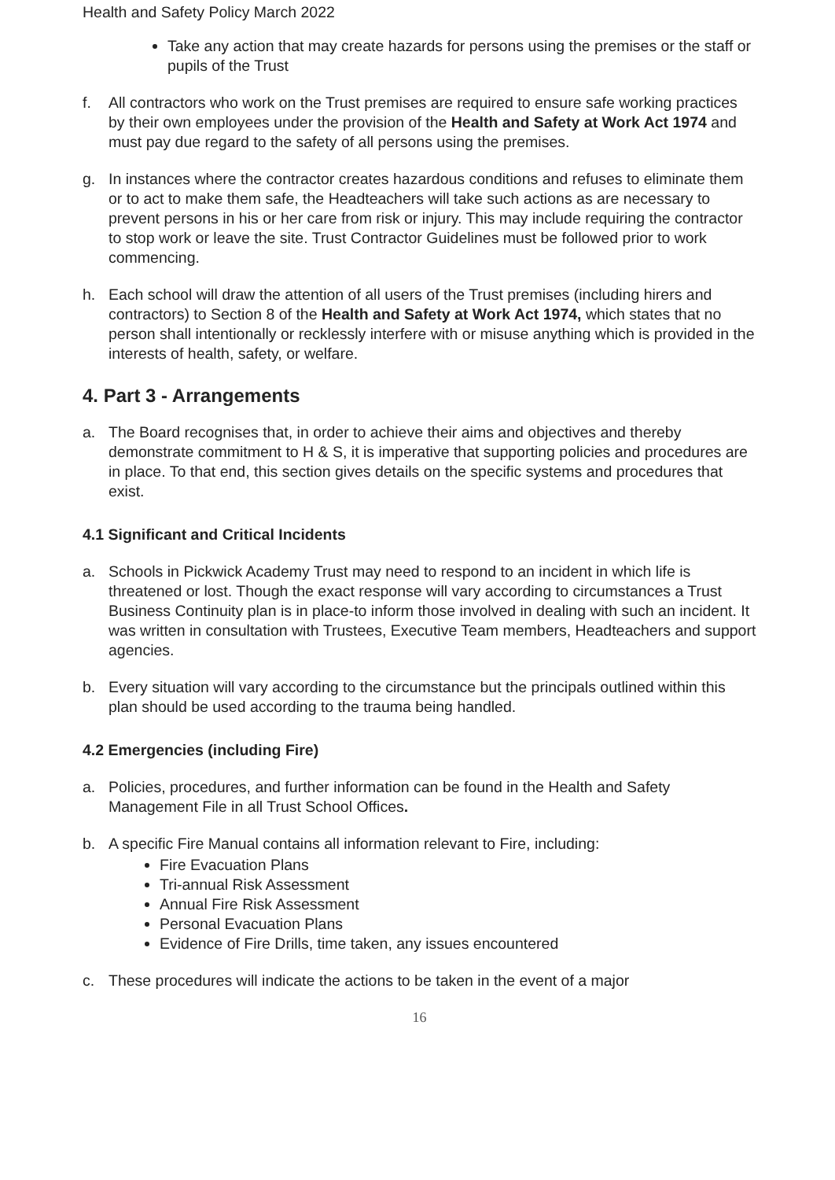Health and Safety Policy March 2022
Take any action that may create hazards for persons using the premises or the staff or pupils of the Trust
f. All contractors who work on the Trust premises are required to ensure safe working practices by their own employees under the provision of the Health and Safety at Work Act 1974 and must pay due regard to the safety of all persons using the premises.
g. In instances where the contractor creates hazardous conditions and refuses to eliminate them or to act to make them safe, the Headteachers will take such actions as are necessary to prevent persons in his or her care from risk or injury. This may include requiring the contractor to stop work or leave the site. Trust Contractor Guidelines must be followed prior to work commencing.
h. Each school will draw the attention of all users of the Trust premises (including hirers and contractors) to Section 8 of the Health and Safety at Work Act 1974, which states that no person shall intentionally or recklessly interfere with or misuse anything which is provided in the interests of health, safety, or welfare.
4. Part 3 - Arrangements
a. The Board recognises that, in order to achieve their aims and objectives and thereby demonstrate commitment to H & S, it is imperative that supporting policies and procedures are in place. To that end, this section gives details on the specific systems and procedures that exist.
4.1 Significant and Critical Incidents
a. Schools in Pickwick Academy Trust may need to respond to an incident in which life is threatened or lost. Though the exact response will vary according to circumstances a Trust Business Continuity plan is in place-to inform those involved in dealing with such an incident. It was written in consultation with Trustees, Executive Team members, Headteachers and support agencies.
b. Every situation will vary according to the circumstance but the principals outlined within this plan should be used according to the trauma being handled.
4.2 Emergencies (including Fire)
a. Policies, procedures, and further information can be found in the Health and Safety Management File in all Trust School Offices.
b. A specific Fire Manual contains all information relevant to Fire, including:
Fire Evacuation Plans
Tri-annual Risk Assessment
Annual Fire Risk Assessment
Personal Evacuation Plans
Evidence of Fire Drills, time taken, any issues encountered
c. These procedures will indicate the actions to be taken in the event of a major
16